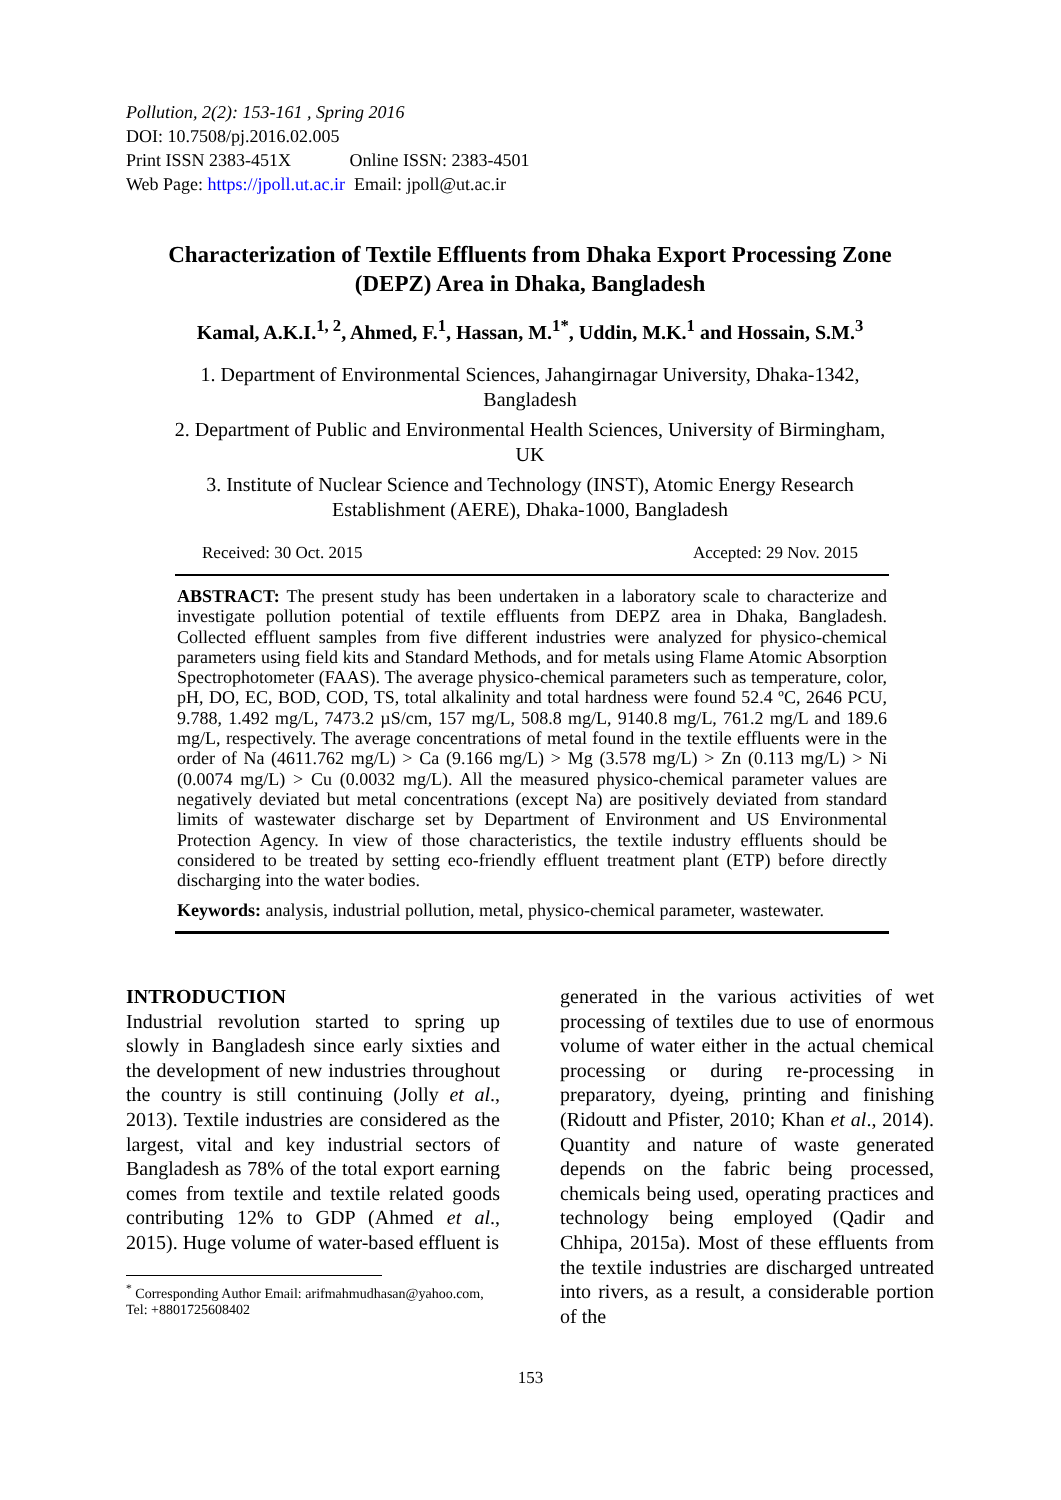Pollution, 2(2): 153-161 , Spring 2016
DOI: 10.7508/pj.2016.02.005
Print ISSN 2383-451X Online ISSN: 2383-4501
Web Page: https://jpoll.ut.ac.ir Email: jpoll@ut.ac.ir
Characterization of Textile Effluents from Dhaka Export Processing Zone (DEPZ) Area in Dhaka, Bangladesh
Kamal, A.K.I.<sup>1, 2</sup>, Ahmed, F.<sup>1</sup>, Hassan, M.<sup>1*</sup>, Uddin, M.K.<sup>1</sup> and Hossain, S.M.<sup>3</sup>
1. Department of Environmental Sciences, Jahangirnagar University, Dhaka-1342, Bangladesh
2. Department of Public and Environmental Health Sciences, University of Birmingham, UK
3. Institute of Nuclear Science and Technology (INST), Atomic Energy Research Establishment (AERE), Dhaka-1000, Bangladesh
Received: 30 Oct. 2015 Accepted: 29 Nov. 2015
ABSTRACT: The present study has been undertaken in a laboratory scale to characterize and investigate pollution potential of textile effluents from DEPZ area in Dhaka, Bangladesh. Collected effluent samples from five different industries were analyzed for physico-chemical parameters using field kits and Standard Methods, and for metals using Flame Atomic Absorption Spectrophotometer (FAAS). The average physico-chemical parameters such as temperature, color, pH, DO, EC, BOD, COD, TS, total alkalinity and total hardness were found 52.4 ºC, 2646 PCU, 9.788, 1.492 mg/L, 7473.2 µS/cm, 157 mg/L, 508.8 mg/L, 9140.8 mg/L, 761.2 mg/L and 189.6 mg/L, respectively. The average concentrations of metal found in the textile effluents were in the order of Na (4611.762 mg/L) > Ca (9.166 mg/L) > Mg (3.578 mg/L) > Zn (0.113 mg/L) > Ni (0.0074 mg/L) > Cu (0.0032 mg/L). All the measured physico-chemical parameter values are negatively deviated but metal concentrations (except Na) are positively deviated from standard limits of wastewater discharge set by Department of Environment and US Environmental Protection Agency. In view of those characteristics, the textile industry effluents should be considered to be treated by setting eco-friendly effluent treatment plant (ETP) before directly discharging into the water bodies.
Keywords: analysis, industrial pollution, metal, physico-chemical parameter, wastewater.
INTRODUCTION
Industrial revolution started to spring up slowly in Bangladesh since early sixties and the development of new industries throughout the country is still continuing (Jolly et al., 2013). Textile industries are considered as the largest, vital and key industrial sectors of Bangladesh as 78% of the total export earning comes from textile and textile related goods contributing 12% to GDP (Ahmed et al., 2015). Huge volume of water-based effluent is
<sup>*</sup> Corresponding Author Email: arifmahmudhasan@yahoo.com, Tel: +8801725608402
generated in the various activities of wet processing of textiles due to use of enormous volume of water either in the actual chemical processing or during re-processing in preparatory, dyeing, printing and finishing (Ridoutt and Pfister, 2010; Khan et al., 2014). Quantity and nature of waste generated depends on the fabric being processed, chemicals being used, operating practices and technology being employed (Qadir and Chhipa, 2015a). Most of these effluents from the textile industries are discharged untreated into rivers, as a result, a considerable portion of the
153